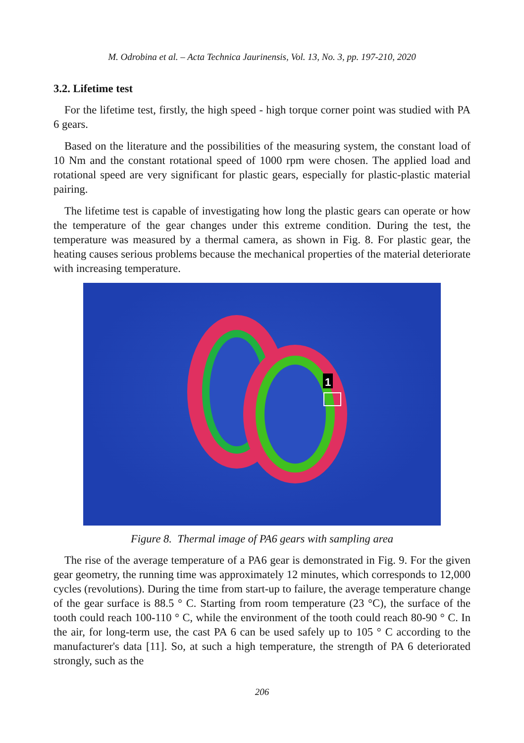M. Odrobina et al. – Acta Technica Jaurinensis, Vol. 13, No. 3, pp. 197-210, 2020
3.2. Lifetime test
For the lifetime test, firstly, the high speed - high torque corner point was studied with PA 6 gears.
Based on the literature and the possibilities of the measuring system, the constant load of 10 Nm and the constant rotational speed of 1000 rpm were chosen. The applied load and rotational speed are very significant for plastic gears, especially for plastic-plastic material pairing.
The lifetime test is capable of investigating how long the plastic gears can operate or how the temperature of the gear changes under this extreme condition. During the test, the temperature was measured by a thermal camera, as shown in Fig. 8. For plastic gear, the heating causes serious problems because the mechanical properties of the material deteriorate with increasing temperature.
1
Figure 8. Thermal image of PA6 gears with sampling area
The rise of the average temperature of a PA6 gear is demonstrated in Fig. 9. For the given gear geometry, the running time was approximately 12 minutes, which corresponds to 12,000 cycles (revolutions). During the time from start-up to failure, the average temperature change of the gear surface is 88.5 ° C. Starting from room temperature (23 °C), the surface of the tooth could reach 100-110 ° C, while the environment of the tooth could reach 80-90 ° C. In the air, for long-term use, the cast PA 6 can be used safely up to 105 ° C according to the manufacturer's data [11]. So, at such a high temperature, the strength of PA 6 deteriorated strongly, such as the
206